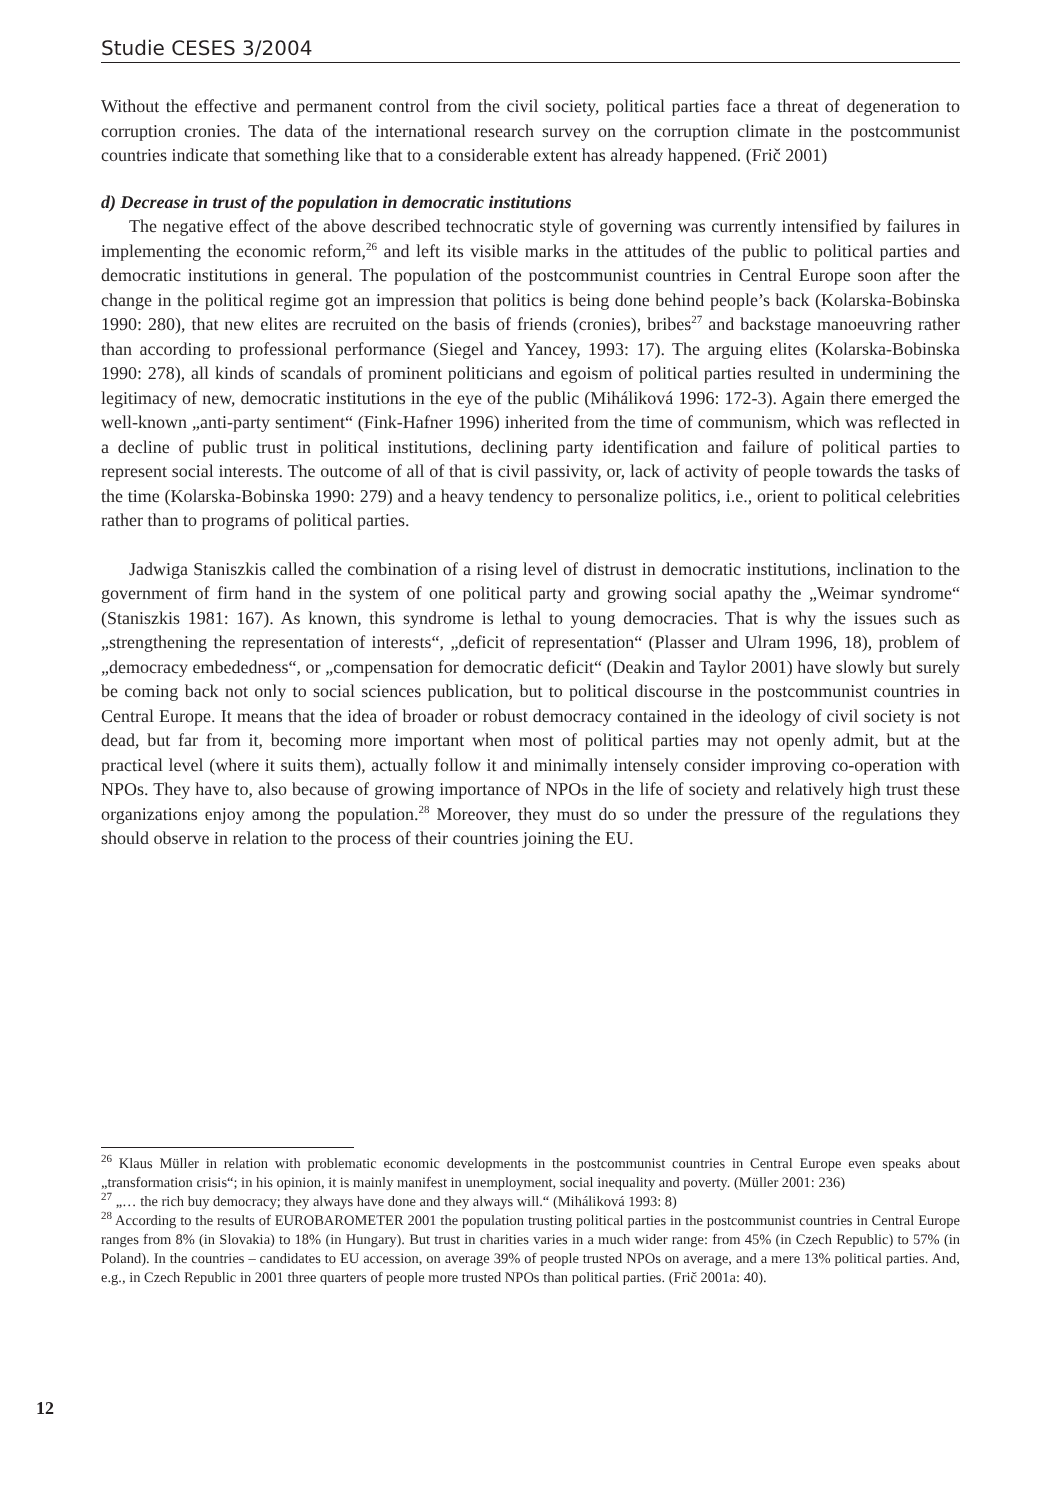Studie CESES 3/2004
Without the effective and permanent control from the civil society, political parties face a threat of degeneration to corruption cronies. The data of the international research survey on the corruption climate in the postcommunist countries indicate that something like that to a considerable extent has already happened. (Frič 2001)
d) Decrease in trust of the population in democratic institutions
The negative effect of the above described technocratic style of governing was currently intensified by failures in implementing the economic reform,<sup>26</sup> and left its visible marks in the attitudes of the public to political parties and democratic institutions in general. The population of the postcommunist countries in Central Europe soon after the change in the political regime got an impression that politics is being done behind people’s back (Kolarska-Bobinska 1990: 280), that new elites are recruited on the basis of friends (cronies), bribes<sup>27</sup> and backstage manoeuvring rather than according to professional performance (Siegel and Yancey, 1993: 17). The arguing elites (Kolarska-Bobinska 1990: 278), all kinds of scandals of prominent politicians and egoism of political parties resulted in undermining the legitimacy of new, democratic institutions in the eye of the public (Miháliková 1996: 172-3). Again there emerged the well-known „anti-party sentiment“ (Fink-Hafner 1996) inherited from the time of communism, which was reflected in a decline of public trust in political institutions, declining party identification and failure of political parties to represent social interests. The outcome of all of that is civil passivity, or, lack of activity of people towards the tasks of the time (Kolarska-Bobinska 1990: 279) and a heavy tendency to personalize politics, i.e., orient to political celebrities rather than to programs of political parties.
Jadwiga Staniszkis called the combination of a rising level of distrust in democratic institutions, inclination to the government of firm hand in the system of one political party and growing social apathy the „Weimar syndrome“ (Staniszkis 1981: 167). As known, this syndrome is lethal to young democracies. That is why the issues such as „strengthening the representation of interests“, „deficit of representation“ (Plasser and Ulram 1996, 18), problem of „democracy embededness“, or „compensation for democratic deficit“ (Deakin and Taylor 2001) have slowly but surely be coming back not only to social sciences publication, but to political discourse in the postcommunist countries in Central Europe. It means that the idea of broader or robust democracy contained in the ideology of civil society is not dead, but far from it, becoming more important when most of political parties may not openly admit, but at the practical level (where it suits them), actually follow it and minimally intensely consider improving co-operation with NPOs. They have to, also because of growing importance of NPOs in the life of society and relatively high trust these organizations enjoy among the population.<sup>28</sup> Moreover, they must do so under the pressure of the regulations they should observe in relation to the process of their countries joining the EU.
<sup>26</sup> Klaus Müller in relation with problematic economic developments in the postcommunist countries in Central Europe even speaks about „transformation crisis“; in his opinion, it is mainly manifest in unemployment, social inequality and poverty. (Müller 2001: 236)
<sup>27</sup> „… the rich buy democracy; they always have done and they always will.“ (Miháliková 1993: 8)
<sup>28</sup> According to the results of EUROBAROMETER 2001 the population trusting political parties in the postcommunist countries in Central Europe ranges from 8% (in Slovakia) to 18% (in Hungary). But trust in charities varies in a much wider range: from 45% (in Czech Republic) to 57% (in Poland). In the countries – candidates to EU accession, on average 39% of people trusted NPOs on average, and a mere 13% political parties. And, e.g., in Czech Republic in 2001 three quarters of people more trusted NPOs than political parties. (Frič 2001a: 40).
12